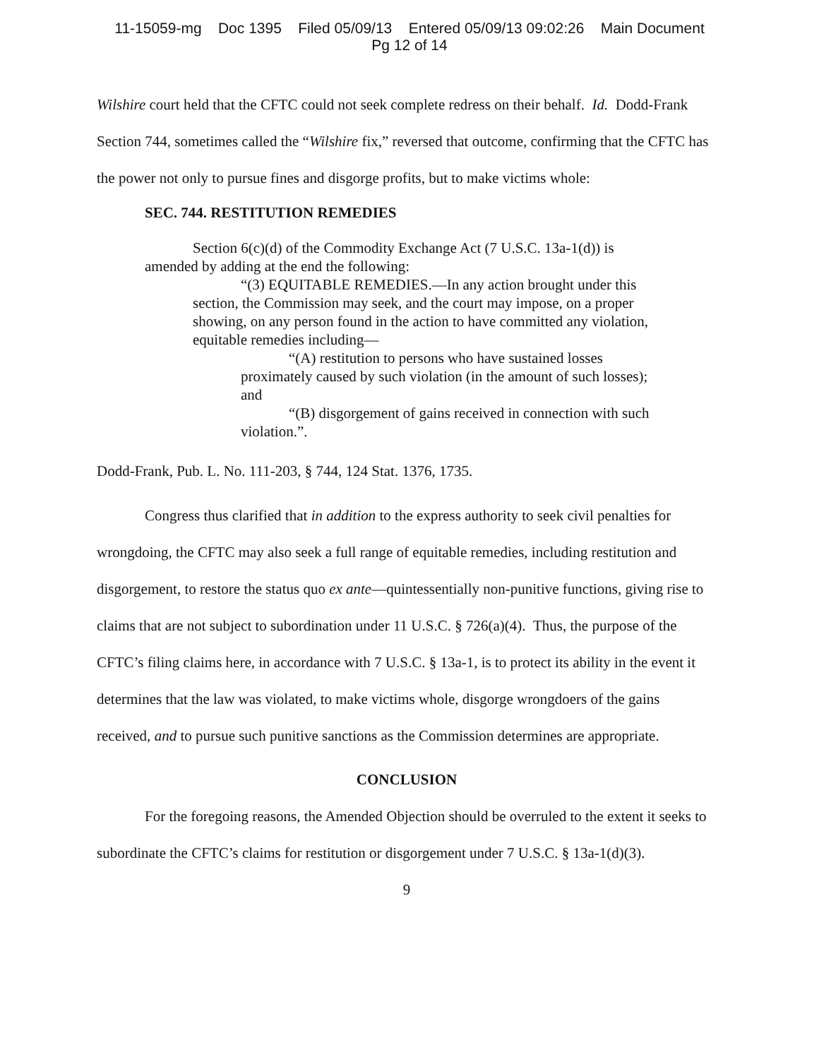11-15059-mg Doc 1395 Filed 05/09/13 Entered 05/09/13 09:02:26 Main Document
Pg 12 of 14
Wilshire court held that the CFTC could not seek complete redress on their behalf. Id. Dodd-Frank Section 744, sometimes called the “Wilshire fix,” reversed that outcome, confirming that the CFTC has the power not only to pursue fines and disgorge profits, but to make victims whole:
SEC. 744. RESTITUTION REMEDIES
Section 6(c)(d) of the Commodity Exchange Act (7 U.S.C. 13a-1(d)) is amended by adding at the end the following:
“(3) EQUITABLE REMEDIES.—In any action brought under this section, the Commission may seek, and the court may impose, on a proper showing, on any person found in the action to have committed any violation, equitable remedies including—
“(A) restitution to persons who have sustained losses proximately caused by such violation (in the amount of such losses); and
“(B) disgorgement of gains received in connection with such violation.”.
Dodd-Frank, Pub. L. No. 111-203, § 744, 124 Stat. 1376, 1735.
Congress thus clarified that in addition to the express authority to seek civil penalties for wrongdoing, the CFTC may also seek a full range of equitable remedies, including restitution and disgorgement, to restore the status quo ex ante—quintessentially non-punitive functions, giving rise to claims that are not subject to subordination under 11 U.S.C. § 726(a)(4). Thus, the purpose of the CFTC’s filing claims here, in accordance with 7 U.S.C. § 13a-1, is to protect its ability in the event it determines that the law was violated, to make victims whole, disgorge wrongdoers of the gains received, and to pursue such punitive sanctions as the Commission determines are appropriate.
CONCLUSION
For the foregoing reasons, the Amended Objection should be overruled to the extent it seeks to subordinate the CFTC’s claims for restitution or disgorgement under 7 U.S.C. § 13a-1(d)(3).
9